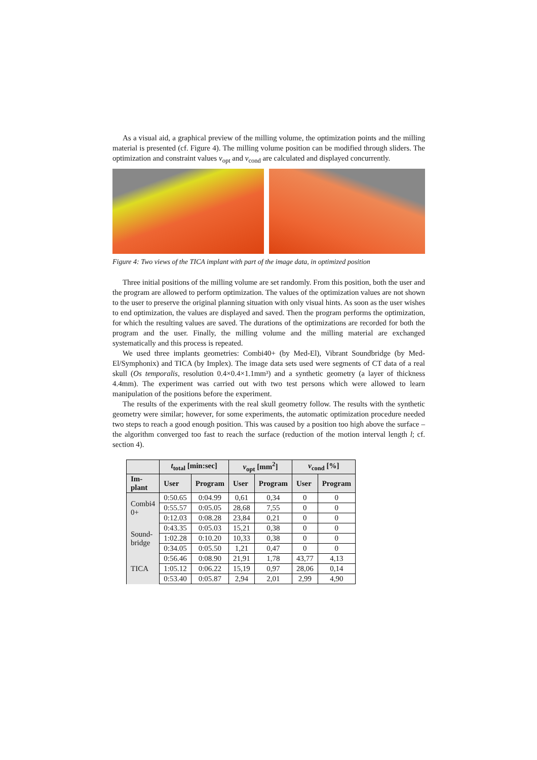As a visual aid, a graphical preview of the milling volume, the optimization points and the milling material is presented (cf. Figure 4). The milling volume position can be modified through sliders. The optimization and constraint values v<sub>opt</sub> and v<sub>cond</sub> are calculated and displayed concurrently.
Figure 4: Two views of the TICA implant with part of the image data, in optimized position
Three initial positions of the milling volume are set randomly. From this position, both the user and the program are allowed to perform optimization. The values of the optimization values are not shown to the user to preserve the original planning situation with only visual hints. As soon as the user wishes to end optimization, the values are displayed and saved. Then the program performs the optimization, for which the resulting values are saved. The durations of the optimizations are recorded for both the program and the user. Finally, the milling volume and the milling material are exchanged systematically and this process is repeated.
We used three implants geometries: Combi40+ (by Med-El), Vibrant Soundbridge (by Med-El/Symphonix) and TICA (by Implex). The image data sets used were segments of CT data of a real skull (Os temporalis, resolution 0.4×0.4×1.1mm³) and a synthetic geometry (a layer of thickness 4.4mm). The experiment was carried out with two test persons which were allowed to learn manipulation of the positions before the experiment.
The results of the experiments with the real skull geometry follow. The results with the synthetic geometry were similar; however, for some experiments, the automatic optimization procedure needed two steps to reach a good enough position. This was caused by a position too high above the surface – the algorithm converged too fast to reach the surface (reduction of the motion interval length l; cf. section 4).
| | t<sub>total</sub> [min:sec] | | v<sub>opt</sub> [mm<sup>2</sup>] | | v<sub>cond</sub> [%] | |
| --- | --- | --- | --- | --- | --- | --- |
| Im- plant | User | Program | User | Program | User | Program |
| Combi4 0+ | 0:50.65 | 0:04.99 | 0,61 | 0,34 | 0 | 0 |
| | 0:55.57 | 0:05.05 | 28,68 | 7,55 | 0 | 0 |
| | 0:12.03 | 0:08.28 | 23,84 | 0,21 | 0 | 0 |
| Sound- bridge | 0:43.35 | 0:05.03 | 15,21 | 0,38 | 0 | 0 |
| | 1:02.28 | 0:10.20 | 10,33 | 0,38 | 0 | 0 |
| | 0:34.05 | 0:05.50 | 1,21 | 0,47 | 0 | 0 |
| TICA | 0:56.46 | 0:08.90 | 21,91 | 1,78 | 43,77 | 4,13 |
| | 1:05.12 | 0:06.22 | 15,19 | 0,97 | 28,06 | 0,14 |
| | 0:53.40 | 0:05.87 | 2,94 | 2,01 | 2,99 | 4,90 |